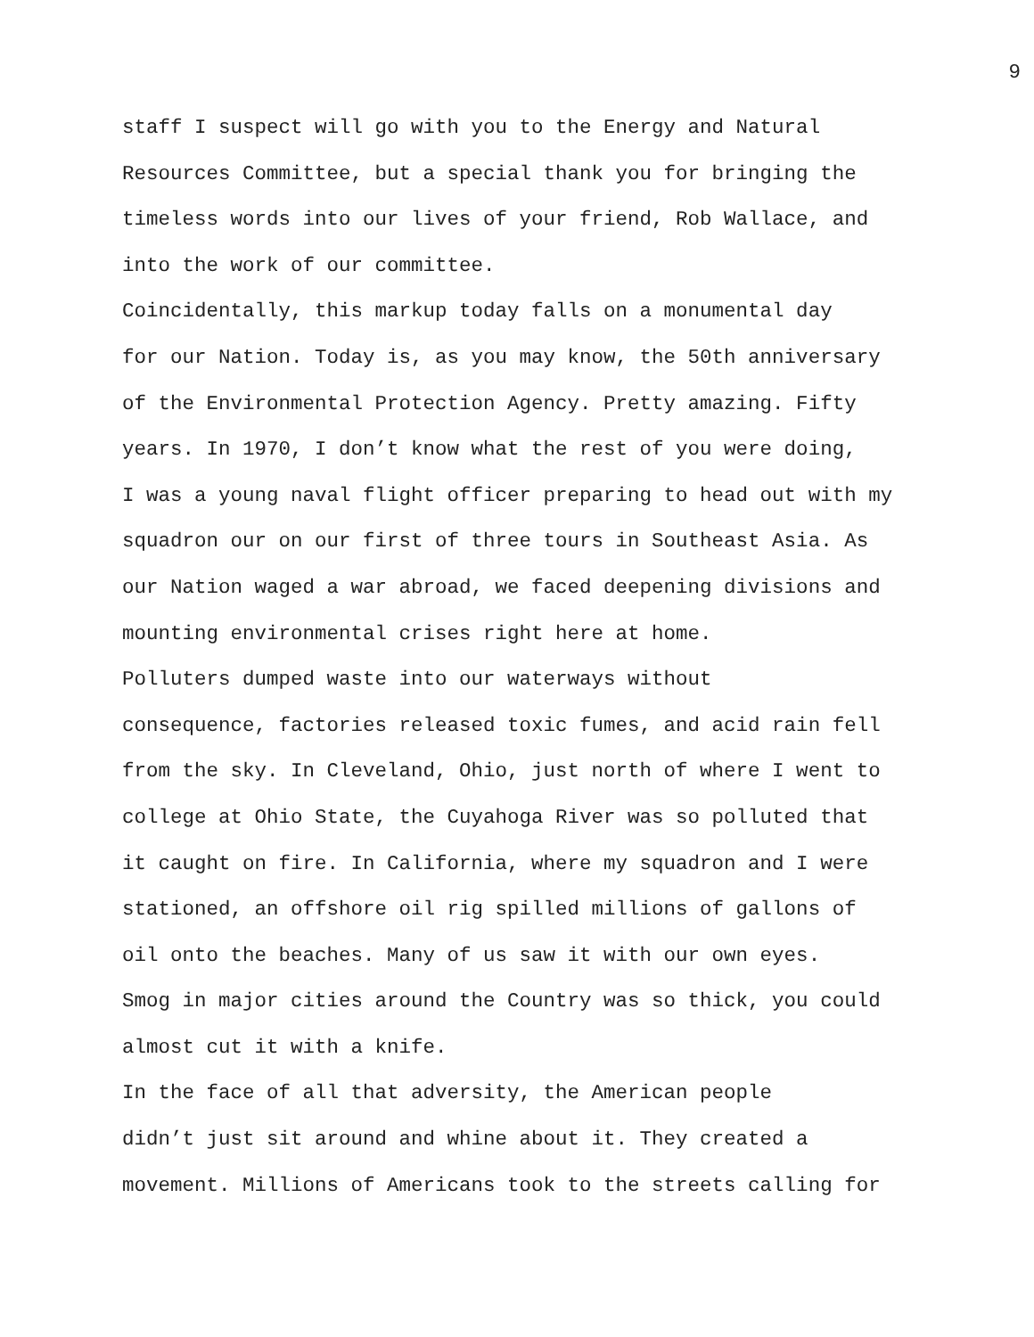9
staff I suspect will go with you to the Energy and Natural Resources Committee, but a special thank you for bringing the timeless words into our lives of your friend, Rob Wallace, and into the work of our committee.
Coincidentally, this markup today falls on a monumental day for our Nation. Today is, as you may know, the 50th anniversary of the Environmental Protection Agency. Pretty amazing. Fifty years. In 1970, I don’t know what the rest of you were doing, I was a young naval flight officer preparing to head out with my squadron our on our first of three tours in Southeast Asia. As our Nation waged a war abroad, we faced deepening divisions and mounting environmental crises right here at home.
Polluters dumped waste into our waterways without consequence, factories released toxic fumes, and acid rain fell from the sky. In Cleveland, Ohio, just north of where I went to college at Ohio State, the Cuyahoga River was so polluted that it caught on fire. In California, where my squadron and I were stationed, an offshore oil rig spilled millions of gallons of oil onto the beaches. Many of us saw it with our own eyes. Smog in major cities around the Country was so thick, you could almost cut it with a knife.
In the face of all that adversity, the American people didn’t just sit around and whine about it. They created a movement. Millions of Americans took to the streets calling for